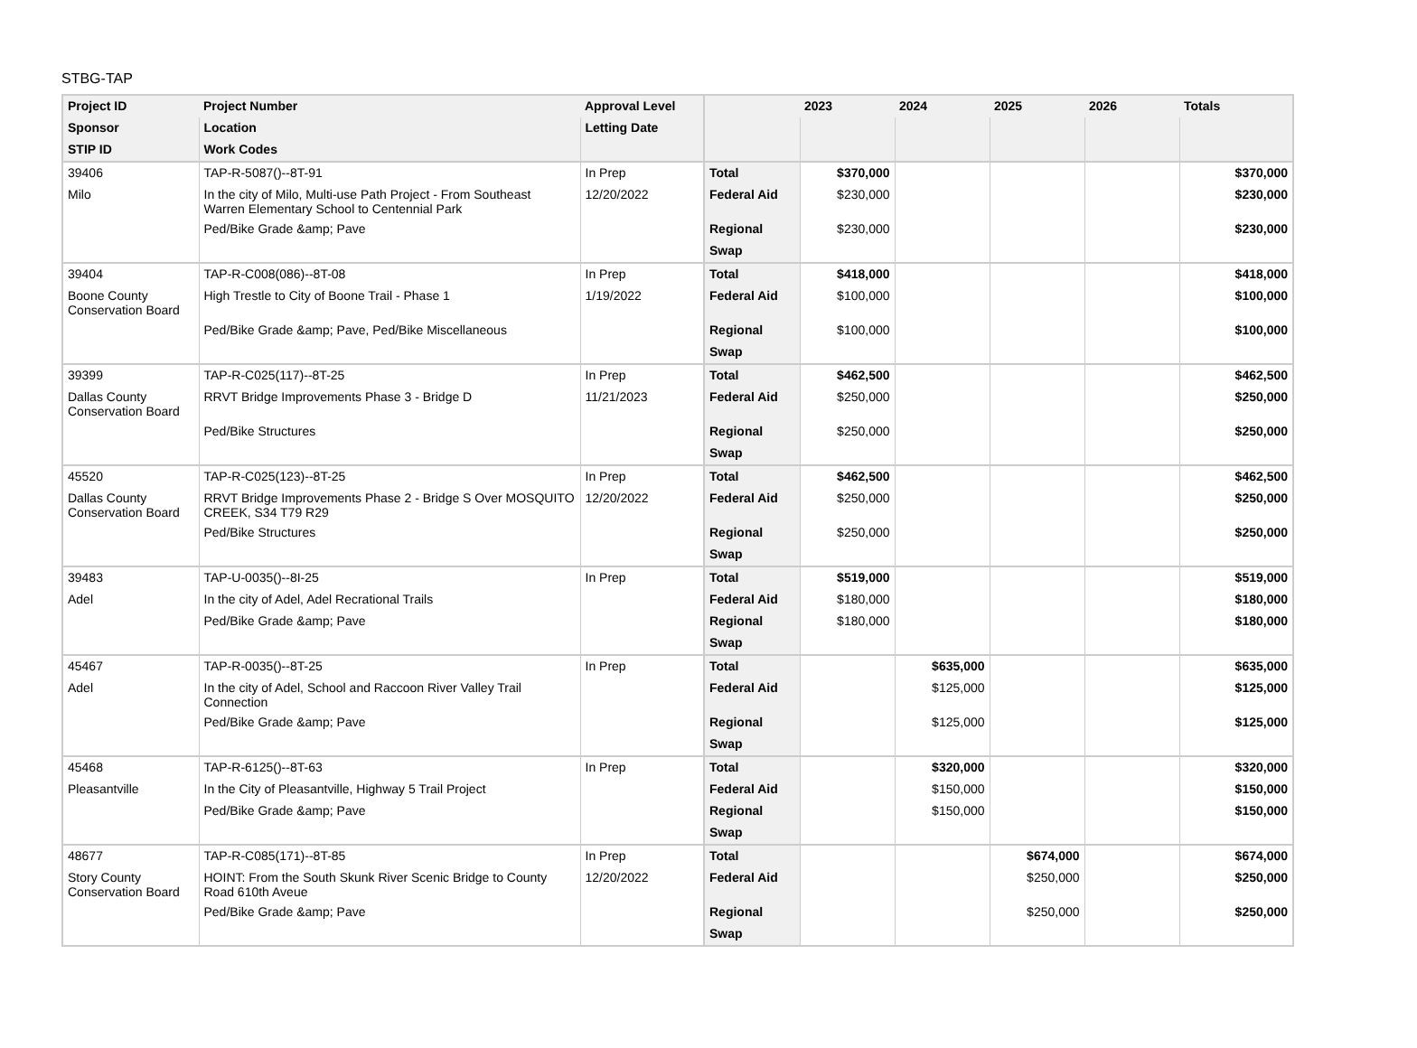STBG-TAP
| Project ID | Project Number | Approval Level | | 2023 | 2024 | 2025 | 2026 | Totals |
| --- | --- | --- | --- | --- | --- | --- | --- | --- |
| Sponsor | Location | Letting Date | | | | | | |
| STIP ID | Work Codes | | | | | | | |
| 39406 | TAP-R-5087()--8T-91 | In Prep | Total | $370,000 | | | | $370,000 |
| Milo | In the city of Milo, Multi-use Path Project - From Southeast Warren Elementary School to Centennial Park | 12/20/2022 | Federal Aid | $230,000 | | | | $230,000 |
| | Ped/Bike Grade &amp; Pave | | Regional | $230,000 | | | | $230,000 |
| | | | Swap | | | | | |
| 39404 | TAP-R-C008(086)--8T-08 | In Prep | Total | $418,000 | | | | $418,000 |
| Boone County Conservation Board | High Trestle to City of Boone Trail - Phase 1 | 1/19/2022 | Federal Aid | $100,000 | | | | $100,000 |
| | Ped/Bike Grade &amp; Pave, Ped/Bike Miscellaneous | | Regional | $100,000 | | | | $100,000 |
| | | | Swap | | | | | |
| 39399 | TAP-R-C025(117)--8T-25 | In Prep | Total | $462,500 | | | | $462,500 |
| Dallas County Conservation Board | RRVT Bridge Improvements Phase 3 - Bridge D | 11/21/2023 | Federal Aid | $250,000 | | | | $250,000 |
| | Ped/Bike Structures | | Regional | $250,000 | | | | $250,000 |
| | | | Swap | | | | | |
| 45520 | TAP-R-C025(123)--8T-25 | In Prep | Total | $462,500 | | | | $462,500 |
| Dallas County Conservation Board | RRVT Bridge Improvements Phase 2 - Bridge S Over MOSQUITO CREEK, S34 T79 R29 | 12/20/2022 | Federal Aid | $250,000 | | | | $250,000 |
| | Ped/Bike Structures | | Regional | $250,000 | | | | $250,000 |
| | | | Swap | | | | | |
| 39483 | TAP-U-0035()--8I-25 | In Prep | Total | $519,000 | | | | $519,000 |
| Adel | In the city of Adel, Adel Recrational Trails | | Federal Aid | $180,000 | | | | $180,000 |
| | Ped/Bike Grade &amp; Pave | | Regional | $180,000 | | | | $180,000 |
| | | | Swap | | | | | |
| 45467 | TAP-R-0035()--8T-25 | In Prep | Total | | $635,000 | | | $635,000 |
| Adel | In the city of Adel, School and Raccoon River Valley Trail Connection | | Federal Aid | | $125,000 | | | $125,000 |
| | Ped/Bike Grade &amp; Pave | | Regional | | $125,000 | | | $125,000 |
| | | | Swap | | | | | |
| 45468 | TAP-R-6125()--8T-63 | In Prep | Total | | $320,000 | | | $320,000 |
| Pleasantville | In the City of Pleasantville, Highway 5 Trail Project | | Federal Aid | | $150,000 | | | $150,000 |
| | Ped/Bike Grade &amp; Pave | | Regional | | $150,000 | | | $150,000 |
| | | | Swap | | | | | |
| 48677 | TAP-R-C085(171)--8T-85 | In Prep | Total | | | $674,000 | | $674,000 |
| Story County Conservation Board | HOINT: From the South Skunk River Scenic Bridge to County Road 610th Aveue | 12/20/2022 | Federal Aid | | | $250,000 | | $250,000 |
| | Ped/Bike Grade &amp; Pave | | Regional | | | $250,000 | | $250,000 |
| | | | Swap | | | | | |